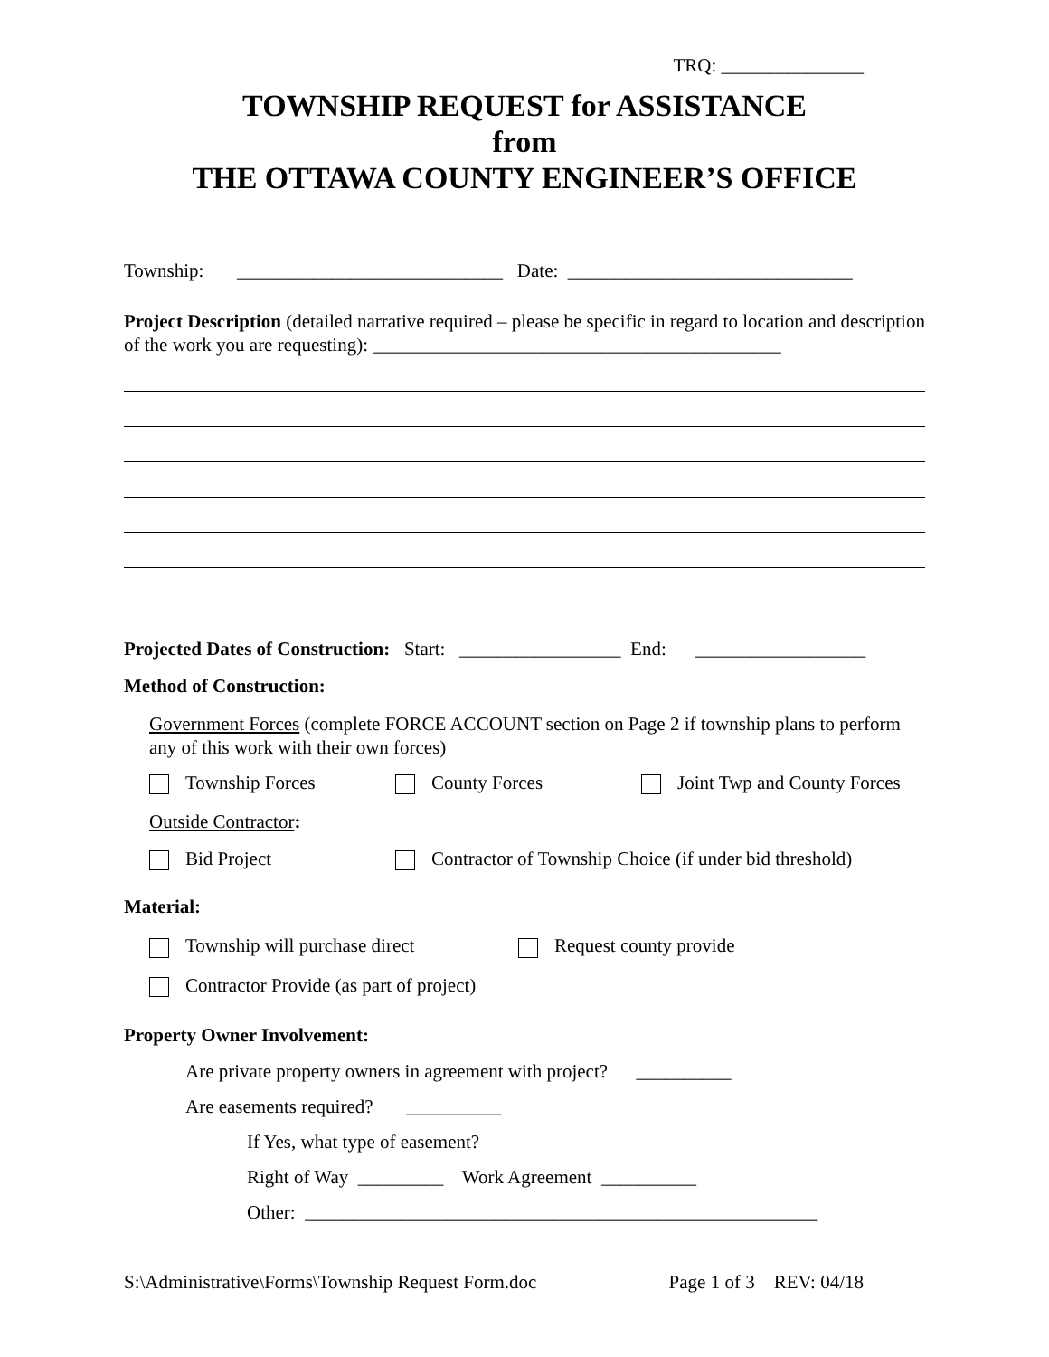TRQ: _______________
TOWNSHIP REQUEST for ASSISTANCE
from
THE OTTAWA COUNTY ENGINEER’S OFFICE
Township: ____________________________ Date: ______________________________
Project Description (detailed narrative required – please be specific in regard to location and description of the work you are requesting): ___________________________________________
Projected Dates of Construction: Start: _________________ End: __________________
Method of Construction:
Government Forces (complete FORCE ACCOUNT section on Page 2 if township plans to perform any of this work with their own forces)
Township Forces County Forces Joint Twp and County Forces
Outside Contractor:
Bid Project Contractor of Township Choice (if under bid threshold)
Material:
Township will purchase direct Request county provide
Contractor Provide (as part of project)
Property Owner Involvement:
Are private property owners in agreement with project? __________
Are easements required? __________
If Yes, what type of easement?
Right of Way _________ Work Agreement __________
Other: ______________________________________________________
S:\Administrative\Forms\Township Request Form.doc Page 1 of 3 REV: 04/18